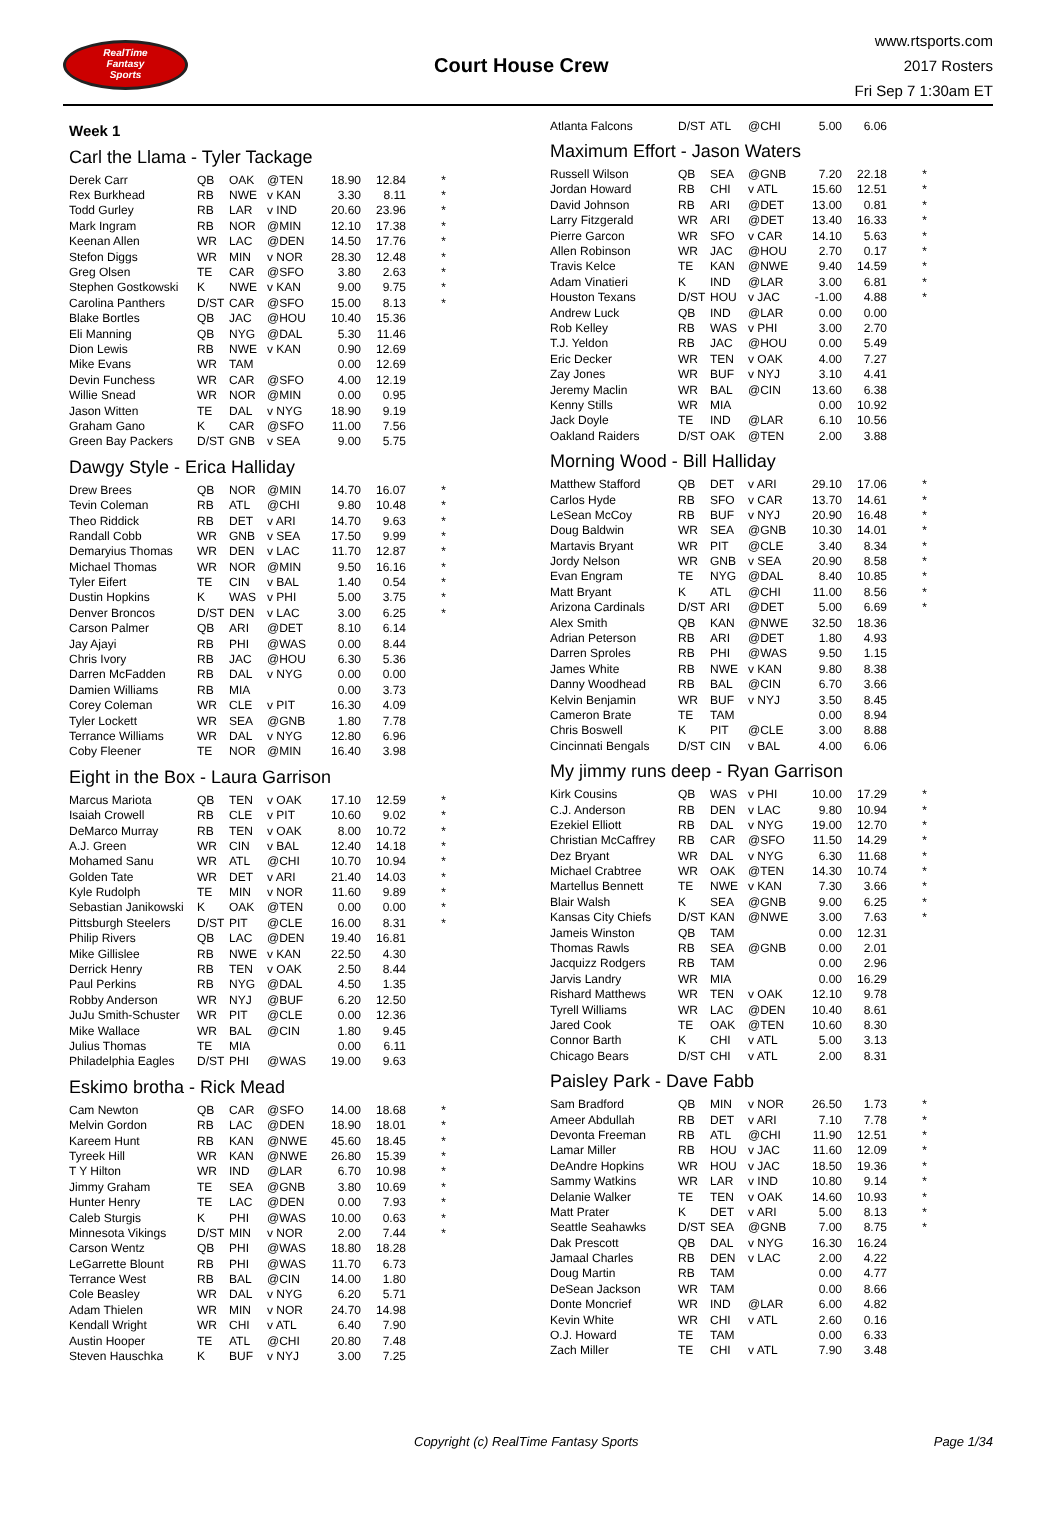RealTime
Fantasy
Sports
Court House Crew
www.rtsports.com
2017 Rosters
Fri Sep 7 1:30am ET
Week 1
Carl the Llama - Tyler Tackage
| Derek Carr | QB | OAK | @TEN | 18.90 | 12.84 | * |
| Rex Burkhead | RB | NWE | v KAN | 3.30 | 8.11 | * |
| Todd Gurley | RB | LAR | v IND | 20.60 | 23.96 | * |
| Mark Ingram | RB | NOR | @MIN | 12.10 | 17.38 | * |
| Keenan Allen | WR | LAC | @DEN | 14.50 | 17.76 | * |
| Stefon Diggs | WR | MIN | v NOR | 28.30 | 12.48 | * |
| Greg Olsen | TE | CAR | @SFO | 3.80 | 2.63 | * |
| Stephen Gostkowski | K | NWE | v KAN | 9.00 | 9.75 | * |
| Carolina Panthers | D/ST | CAR | @SFO | 15.00 | 8.13 | * |
| Blake Bortles | QB | JAC | @HOU | 10.40 | 15.36 | |
| Eli Manning | QB | NYG | @DAL | 5.30 | 11.46 | |
| Dion Lewis | RB | NWE | v KAN | 0.90 | 12.69 | |
| Mike Evans | WR | TAM | | 0.00 | 12.69 | |
| Devin Funchess | WR | CAR | @SFO | 4.00 | 12.19 | |
| Willie Snead | WR | NOR | @MIN | 0.00 | 0.95 | |
| Jason Witten | TE | DAL | v NYG | 18.90 | 9.19 | |
| Graham Gano | K | CAR | @SFO | 11.00 | 7.56 | |
| Green Bay Packers | D/ST | GNB | v SEA | 9.00 | 5.75 | |
Dawgy Style - Erica Halliday
| Drew Brees | QB | NOR | @MIN | 14.70 | 16.07 | * |
| Tevin Coleman | RB | ATL | @CHI | 9.80 | 10.48 | * |
| Theo Riddick | RB | DET | v ARI | 14.70 | 9.63 | * |
| Randall Cobb | WR | GNB | v SEA | 17.50 | 9.99 | * |
| Demaryius Thomas | WR | DEN | v LAC | 11.70 | 12.87 | * |
| Michael Thomas | WR | NOR | @MIN | 9.50 | 16.16 | * |
| Tyler Eifert | TE | CIN | v BAL | 1.40 | 0.54 | * |
| Dustin Hopkins | K | WAS | v PHI | 5.00 | 3.75 | * |
| Denver Broncos | D/ST | DEN | v LAC | 3.00 | 6.25 | * |
| Carson Palmer | QB | ARI | @DET | 8.10 | 6.14 | |
| Jay Ajayi | RB | PHI | @WAS | 0.00 | 8.44 | |
| Chris Ivory | RB | JAC | @HOU | 6.30 | 5.36 | |
| Darren McFadden | RB | DAL | v NYG | 0.00 | 0.00 | |
| Damien Williams | RB | MIA | | 0.00 | 3.73 | |
| Corey Coleman | WR | CLE | v PIT | 16.30 | 4.09 | |
| Tyler Lockett | WR | SEA | @GNB | 1.80 | 7.78 | |
| Terrance Williams | WR | DAL | v NYG | 12.80 | 6.96 | |
| Coby Fleener | TE | NOR | @MIN | 16.40 | 3.98 | |
Eight in the Box - Laura Garrison
| Marcus Mariota | QB | TEN | v OAK | 17.10 | 12.59 | * |
| Isaiah Crowell | RB | CLE | v PIT | 10.60 | 9.02 | * |
| DeMarco Murray | RB | TEN | v OAK | 8.00 | 10.72 | * |
| A.J. Green | WR | CIN | v BAL | 12.40 | 14.18 | * |
| Mohamed Sanu | WR | ATL | @CHI | 10.70 | 10.94 | * |
| Golden Tate | WR | DET | v ARI | 21.40 | 14.03 | * |
| Kyle Rudolph | TE | MIN | v NOR | 11.60 | 9.89 | * |
| Sebastian Janikowski | K | OAK | @TEN | 0.00 | 0.00 | * |
| Pittsburgh Steelers | D/ST | PIT | @CLE | 16.00 | 8.31 | * |
| Philip Rivers | QB | LAC | @DEN | 19.40 | 16.81 | |
| Mike Gillislee | RB | NWE | v KAN | 22.50 | 4.30 | |
| Derrick Henry | RB | TEN | v OAK | 2.50 | 8.44 | |
| Paul Perkins | RB | NYG | @DAL | 4.50 | 1.35 | |
| Robby Anderson | WR | NYJ | @BUF | 6.20 | 12.50 | |
| JuJu Smith-Schuster | WR | PIT | @CLE | 0.00 | 12.36 | |
| Mike Wallace | WR | BAL | @CIN | 1.80 | 9.45 | |
| Julius Thomas | TE | MIA | | 0.00 | 6.11 | |
| Philadelphia Eagles | D/ST | PHI | @WAS | 19.00 | 9.63 | |
Eskimo brotha - Rick Mead
| Cam Newton | QB | CAR | @SFO | 14.00 | 18.68 | * |
| Melvin Gordon | RB | LAC | @DEN | 18.90 | 18.01 | * |
| Kareem Hunt | RB | KAN | @NWE | 45.60 | 18.45 | * |
| Tyreek Hill | WR | KAN | @NWE | 26.80 | 15.39 | * |
| T Y Hilton | WR | IND | @LAR | 6.70 | 10.98 | * |
| Jimmy Graham | TE | SEA | @GNB | 3.80 | 10.69 | * |
| Hunter Henry | TE | LAC | @DEN | 0.00 | 7.93 | * |
| Caleb Sturgis | K | PHI | @WAS | 10.00 | 0.63 | * |
| Minnesota Vikings | D/ST | MIN | v NOR | 2.00 | 7.44 | * |
| Carson Wentz | QB | PHI | @WAS | 18.80 | 18.28 | |
| LeGarrette Blount | RB | PHI | @WAS | 11.70 | 6.73 | |
| Terrance West | RB | BAL | @CIN | 14.00 | 1.80 | |
| Cole Beasley | WR | DAL | v NYG | 6.20 | 5.71 | |
| Adam Thielen | WR | MIN | v NOR | 24.70 | 14.98 | |
| Kendall Wright | WR | CHI | v ATL | 6.40 | 7.90 | |
| Austin Hooper | TE | ATL | @CHI | 20.80 | 7.48 | |
| Steven Hauschka | K | BUF | v NYJ | 3.00 | 7.25 | |
| Atlanta Falcons | D/ST | ATL | @CHI | 5.00 | 6.06 | |
Maximum Effort - Jason Waters
| Russell Wilson | QB | SEA | @GNB | 7.20 | 22.18 | * |
| Jordan Howard | RB | CHI | v ATL | 15.60 | 12.51 | * |
| David Johnson | RB | ARI | @DET | 13.00 | 0.81 | * |
| Larry Fitzgerald | WR | ARI | @DET | 13.40 | 16.33 | * |
| Pierre Garcon | WR | SFO | v CAR | 14.10 | 5.63 | * |
| Allen Robinson | WR | JAC | @HOU | 2.70 | 0.17 | * |
| Travis Kelce | TE | KAN | @NWE | 9.40 | 14.59 | * |
| Adam Vinatieri | K | IND | @LAR | 3.00 | 6.81 | * |
| Houston Texans | D/ST | HOU | v JAC | -1.00 | 4.88 | * |
| Andrew Luck | QB | IND | @LAR | 0.00 | 0.00 | |
| Rob Kelley | RB | WAS | v PHI | 3.00 | 2.70 | |
| T.J. Yeldon | RB | JAC | @HOU | 0.00 | 5.49 | |
| Eric Decker | WR | TEN | v OAK | 4.00 | 7.27 | |
| Zay Jones | WR | BUF | v NYJ | 3.10 | 4.41 | |
| Jeremy Maclin | WR | BAL | @CIN | 13.60 | 6.38 | |
| Kenny Stills | WR | MIA | | 0.00 | 10.92 | |
| Jack Doyle | TE | IND | @LAR | 6.10 | 10.56 | |
| Oakland Raiders | D/ST | OAK | @TEN | 2.00 | 3.88 | |
Morning Wood - Bill Halliday
| Matthew Stafford | QB | DET | v ARI | 29.10 | 17.06 | * |
| Carlos Hyde | RB | SFO | v CAR | 13.70 | 14.61 | * |
| LeSean McCoy | RB | BUF | v NYJ | 20.90 | 16.48 | * |
| Doug Baldwin | WR | SEA | @GNB | 10.30 | 14.01 | * |
| Martavis Bryant | WR | PIT | @CLE | 3.40 | 8.34 | * |
| Jordy Nelson | WR | GNB | v SEA | 20.90 | 8.58 | * |
| Evan Engram | TE | NYG | @DAL | 8.40 | 10.85 | * |
| Matt Bryant | K | ATL | @CHI | 11.00 | 8.56 | * |
| Arizona Cardinals | D/ST | ARI | @DET | 5.00 | 6.69 | * |
| Alex Smith | QB | KAN | @NWE | 32.50 | 18.36 | |
| Adrian Peterson | RB | ARI | @DET | 1.80 | 4.93 | |
| Darren Sproles | RB | PHI | @WAS | 9.50 | 1.15 | |
| James White | RB | NWE | v KAN | 9.80 | 8.38 | |
| Danny Woodhead | RB | BAL | @CIN | 6.70 | 3.66 | |
| Kelvin Benjamin | WR | BUF | v NYJ | 3.50 | 8.45 | |
| Cameron Brate | TE | TAM | | 0.00 | 8.94 | |
| Chris Boswell | K | PIT | @CLE | 3.00 | 8.88 | |
| Cincinnati Bengals | D/ST | CIN | v BAL | 4.00 | 6.06 | |
My jimmy runs deep - Ryan Garrison
| Kirk Cousins | QB | WAS | v PHI | 10.00 | 17.29 | * |
| C.J. Anderson | RB | DEN | v LAC | 9.80 | 10.94 | * |
| Ezekiel Elliott | RB | DAL | v NYG | 19.00 | 12.70 | * |
| Christian McCaffrey | RB | CAR | @SFO | 11.50 | 14.29 | * |
| Dez Bryant | WR | DAL | v NYG | 6.30 | 11.68 | * |
| Michael Crabtree | WR | OAK | @TEN | 14.30 | 10.74 | * |
| Martellus Bennett | TE | NWE | v KAN | 7.30 | 3.66 | * |
| Blair Walsh | K | SEA | @GNB | 9.00 | 6.25 | * |
| Kansas City Chiefs | D/ST | KAN | @NWE | 3.00 | 7.63 | * |
| Jameis Winston | QB | TAM | | 0.00 | 12.31 | |
| Thomas Rawls | RB | SEA | @GNB | 0.00 | 2.01 | |
| Jacquizz Rodgers | RB | TAM | | 0.00 | 2.96 | |
| Jarvis Landry | WR | MIA | | 0.00 | 16.29 | |
| Rishard Matthews | WR | TEN | v OAK | 12.10 | 9.78 | |
| Tyrell Williams | WR | LAC | @DEN | 10.40 | 8.61 | |
| Jared Cook | TE | OAK | @TEN | 10.60 | 8.30 | |
| Connor Barth | K | CHI | v ATL | 5.00 | 3.13 | |
| Chicago Bears | D/ST | CHI | v ATL | 2.00 | 8.31 | |
Paisley Park - Dave Fabb
| Sam Bradford | QB | MIN | v NOR | 26.50 | 1.73 | * |
| Ameer Abdullah | RB | DET | v ARI | 7.10 | 7.78 | * |
| Devonta Freeman | RB | ATL | @CHI | 11.90 | 12.51 | * |
| Lamar Miller | RB | HOU | v JAC | 11.60 | 12.09 | * |
| DeAndre Hopkins | WR | HOU | v JAC | 18.50 | 19.36 | * |
| Sammy Watkins | WR | LAR | v IND | 10.80 | 9.14 | * |
| Delanie Walker | TE | TEN | v OAK | 14.60 | 10.93 | * |
| Matt Prater | K | DET | v ARI | 5.00 | 8.13 | * |
| Seattle Seahawks | D/ST | SEA | @GNB | 7.00 | 8.75 | * |
| Dak Prescott | QB | DAL | v NYG | 16.30 | 16.24 | |
| Jamaal Charles | RB | DEN | v LAC | 2.00 | 4.22 | |
| Doug Martin | RB | TAM | | 0.00 | 4.77 | |
| DeSean Jackson | WR | TAM | | 0.00 | 8.66 | |
| Donte Moncrief | WR | IND | @LAR | 6.00 | 4.82 | |
| Kevin White | WR | CHI | v ATL | 2.60 | 0.16 | |
| O.J. Howard | TE | TAM | | 0.00 | 6.33 | |
| Zach Miller | TE | CHI | v ATL | 7.90 | 3.48 | |
Copyright (c) RealTime Fantasy Sports Page 1/34